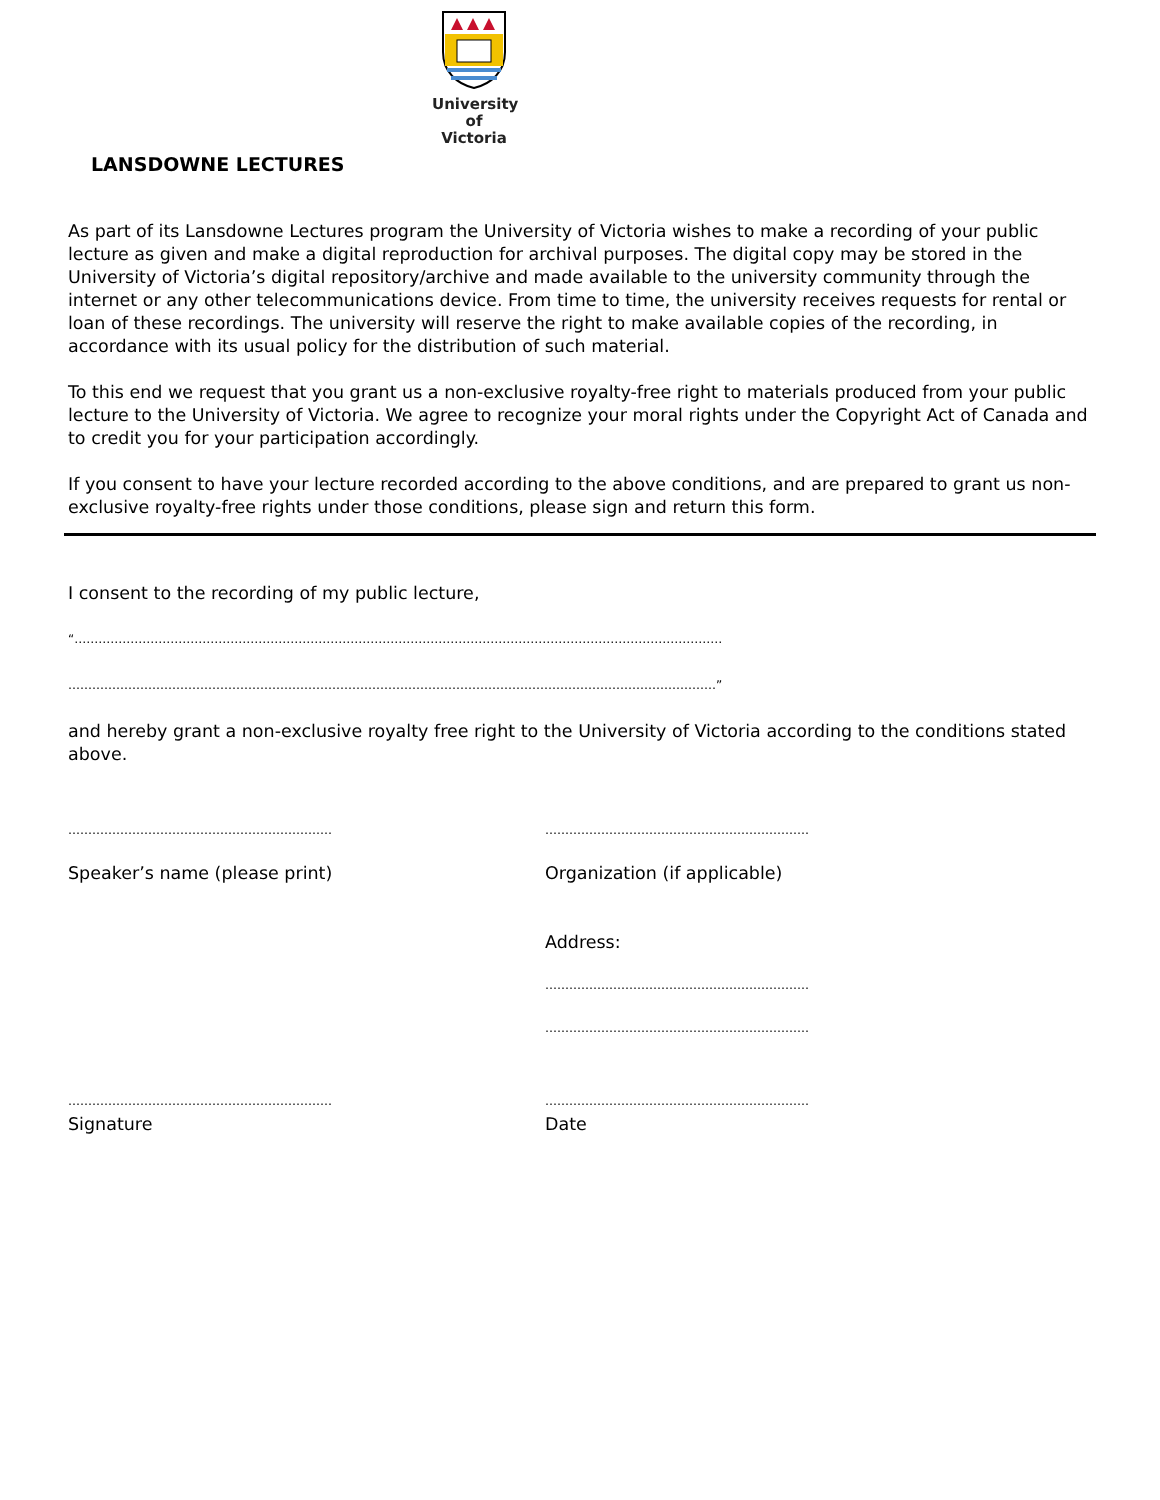University of Victoria
LANSDOWNE LECTURES
As part of its Lansdowne Lectures program the University of Victoria wishes to make a recording of your public lecture as given and make a digital reproduction for archival purposes. The digital copy may be stored in the University of Victoria’s digital repository/archive and made available to the university community through the internet or any other telecommunications device. From time to time, the university receives requests for rental or loan of these recordings. The university will reserve the right to make available copies of the recording, in accordance with its usual policy for the distribution of such material.
To this end we request that you grant us a non-exclusive royalty-free right to materials produced from your public lecture to the University of Victoria. We agree to recognize your moral rights under the Copyright Act of Canada and to credit you for your participation accordingly.
If you consent to have your lecture recorded according to the above conditions, and are prepared to grant us non-exclusive royalty-free rights under those conditions, please sign and return this form.
I consent to the recording of my public lecture,
“………………………………………………………………………………………………………………………………………………
………………………………………………………………………………………………………………………………………………”
and hereby grant a non-exclusive royalty free right to the University of Victoria according to the conditions stated above.
………………………………………………………… …………………………………………………………
Speaker’s name (please print) Organization (if applicable)
Address:
…………………………………………………………
…………………………………………………………
………………………………………………………… …………………………………………………………
Signature Date